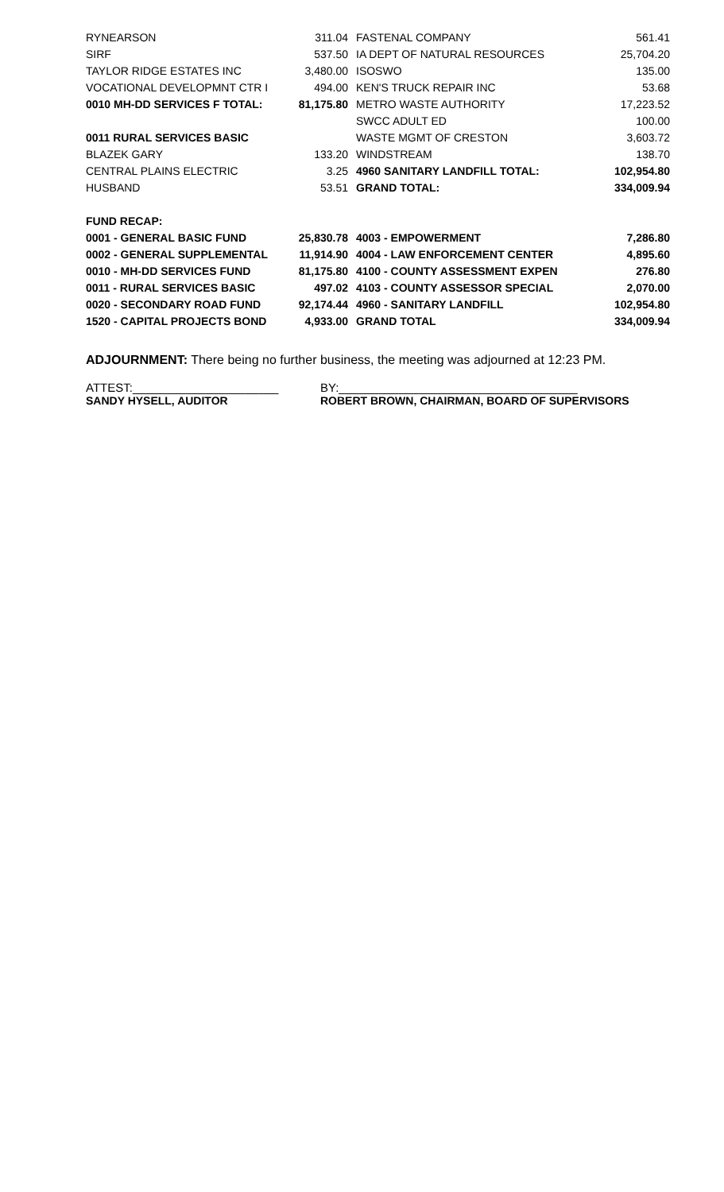| RYNEARSON | 311.04 | FASTENAL COMPANY | 561.41 |
| SIRF | 537.50 | IA DEPT OF NATURAL RESOURCES | 25,704.20 |
| TAYLOR RIDGE ESTATES INC | 3,480.00 | ISOSWO | 135.00 |
| VOCATIONAL DEVELOPMNT CTR I | 494.00 | KEN'S TRUCK REPAIR INC | 53.68 |
| 0010 MH-DD SERVICES F TOTAL: | 81,175.80 | METRO WASTE AUTHORITY | 17,223.52 |
| | | SWCC ADULT ED | 100.00 |
| 0011 RURAL SERVICES BASIC | | WASTE MGMT OF CRESTON | 3,603.72 |
| BLAZEK GARY | 133.20 | WINDSTREAM | 138.70 |
| CENTRAL PLAINS ELECTRIC | 3.25 | 4960 SANITARY LANDFILL TOTAL: | 102,954.80 |
| HUSBAND | 53.51 | GRAND TOTAL: | 334,009.94 |
| FUND RECAP: | | | |
| 0001 - GENERAL BASIC FUND | 25,830.78 | 4003 - EMPOWERMENT | 7,286.80 |
| 0002 - GENERAL SUPPLEMENTAL | 11,914.90 | 4004 - LAW ENFORCEMENT CENTER | 4,895.60 |
| 0010 - MH-DD SERVICES FUND | 81,175.80 | 4100 - COUNTY ASSESSMENT EXPEN | 276.80 |
| 0011 - RURAL SERVICES BASIC | 497.02 | 4103 - COUNTY ASSESSOR SPECIAL | 2,070.00 |
| 0020 - SECONDARY ROAD FUND | 92,174.44 | 4960 - SANITARY LANDFILL | 102,954.80 |
| 1520 - CAPITAL PROJECTS BOND | 4,933.00 | GRAND TOTAL | 334,009.94 |
ADJOURNMENT: There being no further business, the meeting was adjourned at 12:23 PM.
ATTEST:______________________
SANDY HYSELL, AUDITOR
BY:____________________________________
ROBERT BROWN, CHAIRMAN, BOARD OF SUPERVISORS